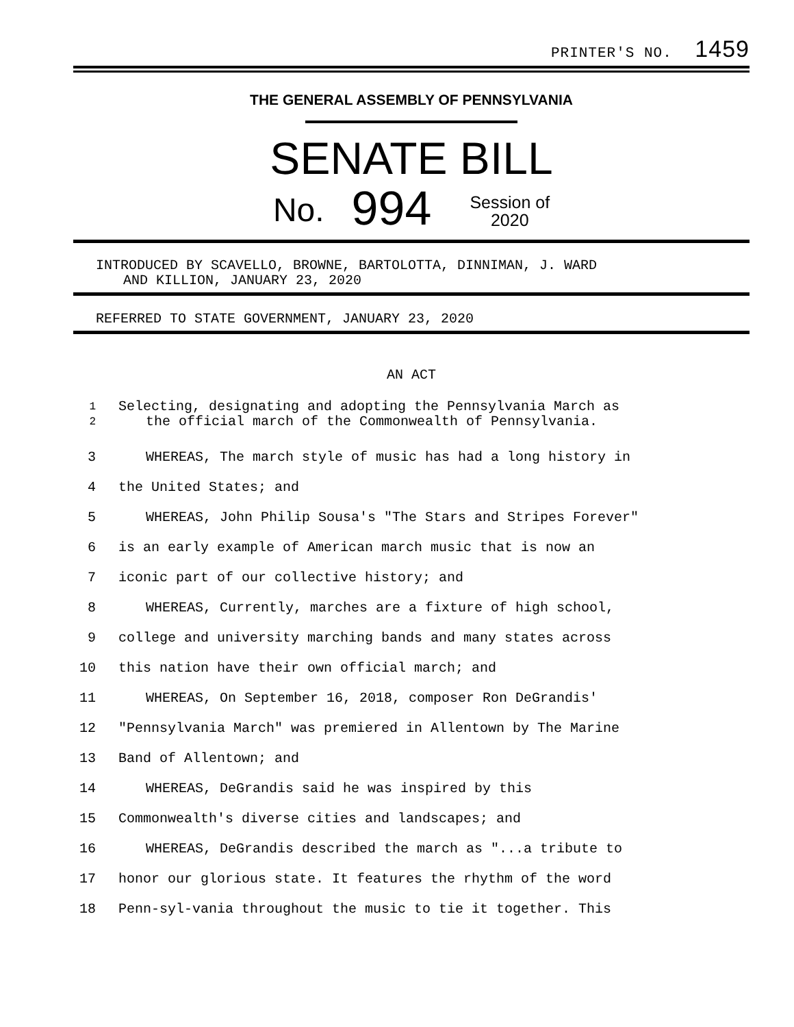PRINTER'S NO. 1459
THE GENERAL ASSEMBLY OF PENNSYLVANIA
SENATE BILL
No. 994 Session of
2020
INTRODUCED BY SCAVELLO, BROWNE, BARTOLOTTA, DINNIMAN, J. WARD
AND KILLION, JANUARY 23, 2020
REFERRED TO STATE GOVERNMENT, JANUARY 23, 2020
AN ACT
1
2 Selecting, designating and adopting the Pennsylvania March as
the official march of the Commonwealth of Pennsylvania.
3 WHEREAS, The march style of music has had a long history in
4 the United States; and
5 WHEREAS, John Philip Sousa's "The Stars and Stripes Forever"
6 is an early example of American march music that is now an
7 iconic part of our collective history; and
8 WHEREAS, Currently, marches are a fixture of high school,
9 college and university marching bands and many states across
10 this nation have their own official march; and
11 WHEREAS, On September 16, 2018, composer Ron DeGrandis'
12 "Pennsylvania March" was premiered in Allentown by The Marine
13 Band of Allentown; and
14 WHEREAS, DeGrandis said he was inspired by this
15 Commonwealth's diverse cities and landscapes; and
16 WHEREAS, DeGrandis described the march as "...a tribute to
17 honor our glorious state. It features the rhythm of the word
18 Penn-syl-vania throughout the music to tie it together. This